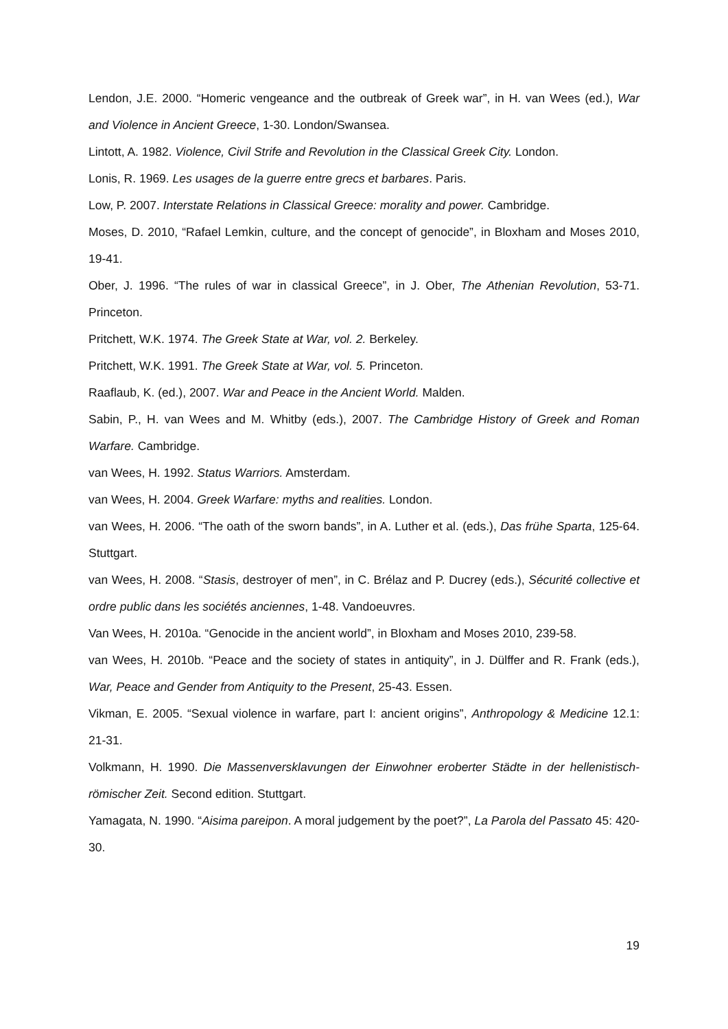Lendon, J.E. 2000. “Homeric vengeance and the outbreak of Greek war”, in H. van Wees (ed.), War and Violence in Ancient Greece, 1-30. London/Swansea.
Lintott, A. 1982. Violence, Civil Strife and Revolution in the Classical Greek City. London.
Lonis, R. 1969. Les usages de la guerre entre grecs et barbares. Paris.
Low, P. 2007. Interstate Relations in Classical Greece: morality and power. Cambridge.
Moses, D. 2010, “Rafael Lemkin, culture, and the concept of genocide”, in Bloxham and Moses 2010, 19-41.
Ober, J. 1996. “The rules of war in classical Greece”, in J. Ober, The Athenian Revolution, 53-71. Princeton.
Pritchett, W.K. 1974. The Greek State at War, vol. 2. Berkeley.
Pritchett, W.K. 1991. The Greek State at War, vol. 5. Princeton.
Raaflaub, K. (ed.), 2007. War and Peace in the Ancient World. Malden.
Sabin, P., H. van Wees and M. Whitby (eds.), 2007. The Cambridge History of Greek and Roman Warfare. Cambridge.
van Wees, H. 1992. Status Warriors. Amsterdam.
van Wees, H. 2004. Greek Warfare: myths and realities. London.
van Wees, H. 2006. “The oath of the sworn bands”, in A. Luther et al. (eds.), Das frühe Sparta, 125-64. Stuttgart.
van Wees, H. 2008. “Stasis, destroyer of men”, in C. Brélaz and P. Ducrey (eds.), Sécurité collective et ordre public dans les sociétés anciennes, 1-48. Vandoeuvres.
Van Wees, H. 2010a. “Genocide in the ancient world”, in Bloxham and Moses 2010, 239-58.
van Wees, H. 2010b. “Peace and the society of states in antiquity”, in J. Dülffer and R. Frank (eds.), War, Peace and Gender from Antiquity to the Present, 25-43. Essen.
Vikman, E. 2005. “Sexual violence in warfare, part I: ancient origins”, Anthropology & Medicine 12.1: 21-31.
Volkmann, H. 1990. Die Massenversklavungen der Einwohner eroberter Städte in der hellenistisch-römischer Zeit. Second edition. Stuttgart.
Yamagata, N. 1990. “Aisima pareipon. A moral judgement by the poet?”, La Parola del Passato 45: 420-30.
19